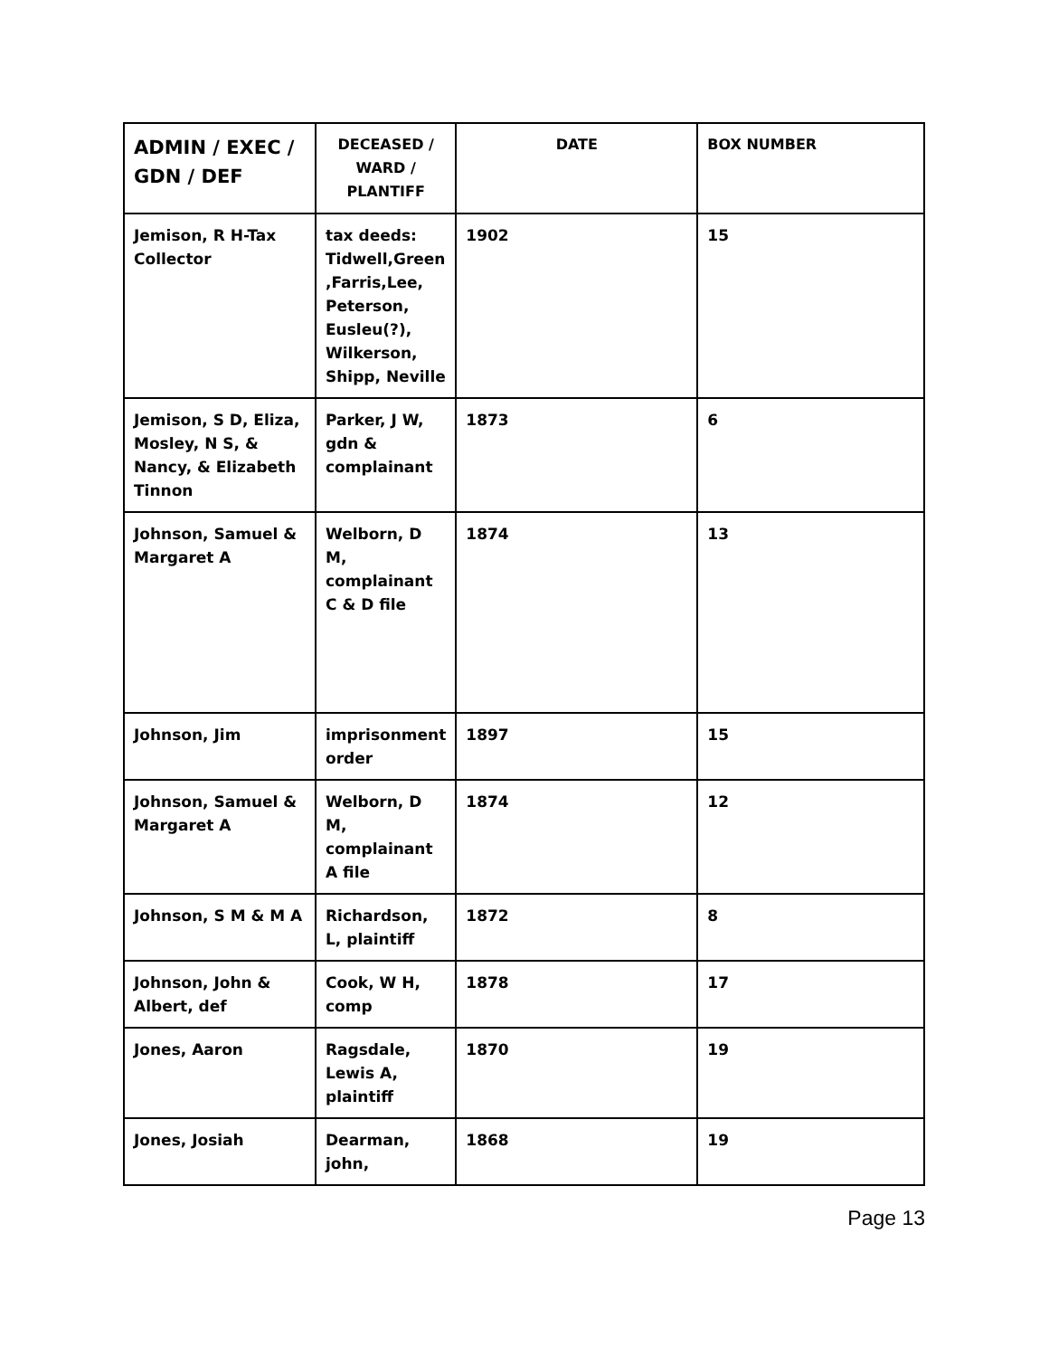| ADMIN / EXEC / GDN / DEF | DECEASED / WARD / PLANTIFF | DATE | BOX NUMBER |
| --- | --- | --- | --- |
| Jemison, R H-Tax Collector | tax deeds: Tidwell,Green ,Farris,Lee, Peterson, Eusleu(?), Wilkerson, Shipp, Neville | 1902 | 15 |
| Jemison, S D, Eliza, Mosley, N S, & Nancy, & Elizabeth Tinnon | Parker, J W, gdn & complainant | 1873 | 6 |
| Johnson, Samuel & Margaret A | Welborn, D M, complainant C & D file | 1874 | 13 |
| Johnson, Jim | imprisonment order | 1897 | 15 |
| Johnson, Samuel & Margaret A | Welborn, D M, complainant A file | 1874 | 12 |
| Johnson, S M & M A | Richardson, L, plaintiff | 1872 | 8 |
| Johnson, John & Albert, def | Cook, W H, comp | 1878 | 17 |
| Jones, Aaron | Ragsdale, Lewis A, plaintiff | 1870 | 19 |
| Jones, Josiah | Dearman, john, | 1868 | 19 |
Page 13